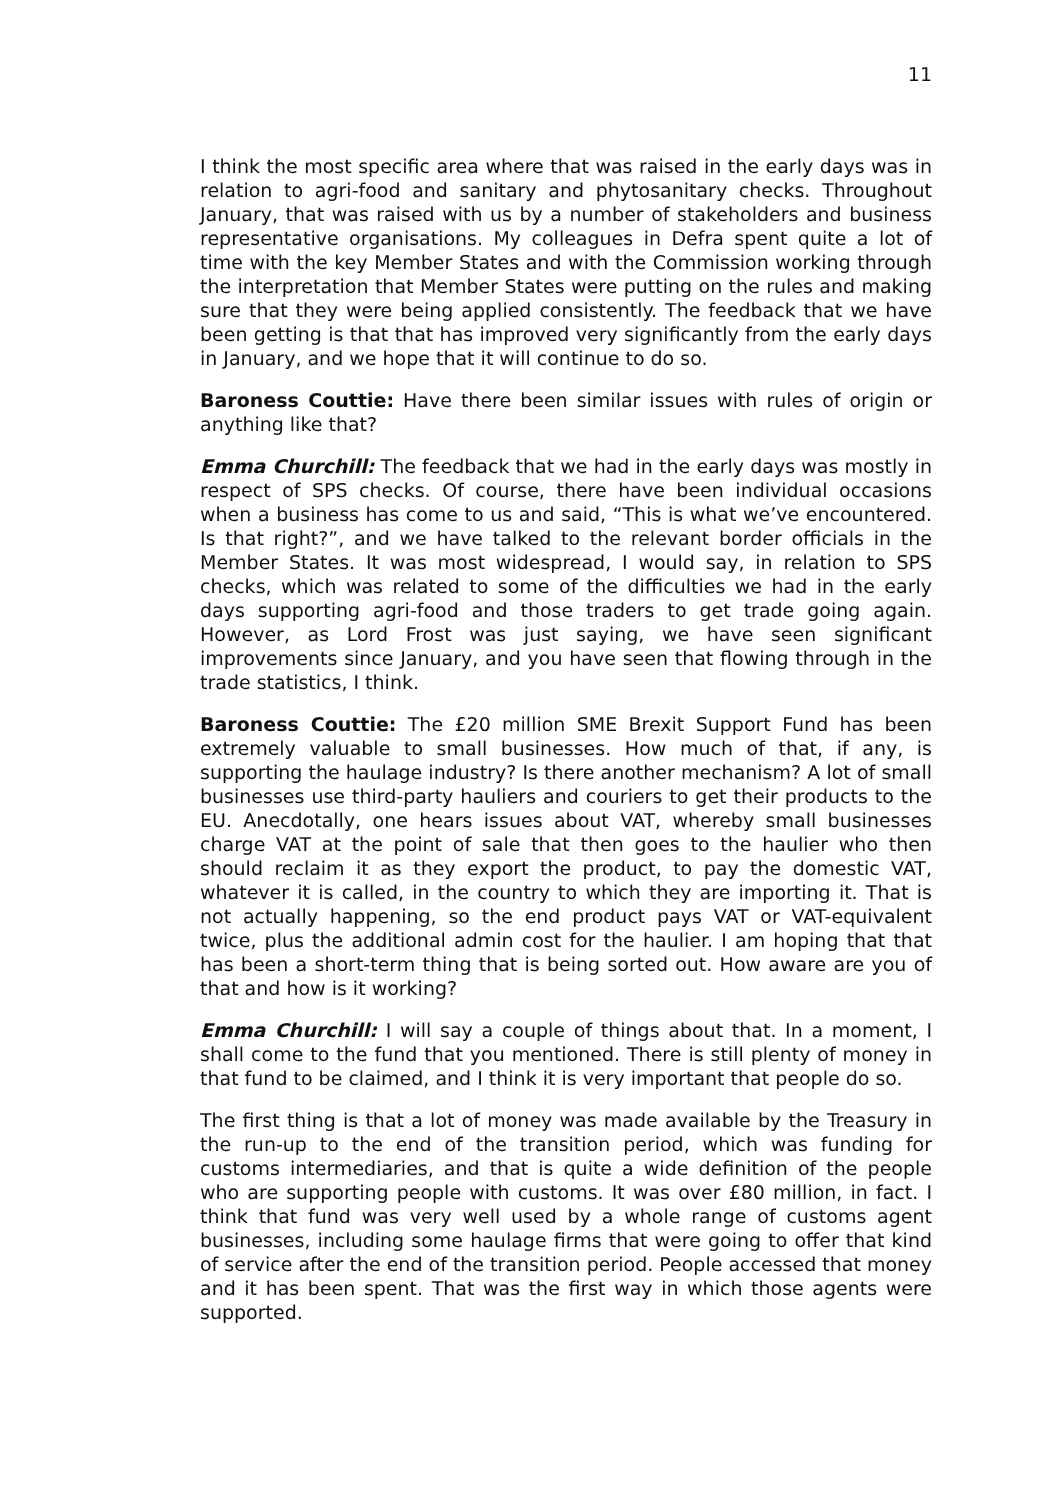11
I think the most specific area where that was raised in the early days was in relation to agri-food and sanitary and phytosanitary checks. Throughout January, that was raised with us by a number of stakeholders and business representative organisations. My colleagues in Defra spent quite a lot of time with the key Member States and with the Commission working through the interpretation that Member States were putting on the rules and making sure that they were being applied consistently. The feedback that we have been getting is that that has improved very significantly from the early days in January, and we hope that it will continue to do so.
Baroness Couttie: Have there been similar issues with rules of origin or anything like that?
Emma Churchill: The feedback that we had in the early days was mostly in respect of SPS checks. Of course, there have been individual occasions when a business has come to us and said, “This is what we’ve encountered. Is that right?”, and we have talked to the relevant border officials in the Member States. It was most widespread, I would say, in relation to SPS checks, which was related to some of the difficulties we had in the early days supporting agri-food and those traders to get trade going again. However, as Lord Frost was just saying, we have seen significant improvements since January, and you have seen that flowing through in the trade statistics, I think.
Baroness Couttie: The £20 million SME Brexit Support Fund has been extremely valuable to small businesses. How much of that, if any, is supporting the haulage industry? Is there another mechanism? A lot of small businesses use third-party hauliers and couriers to get their products to the EU. Anecdotally, one hears issues about VAT, whereby small businesses charge VAT at the point of sale that then goes to the haulier who then should reclaim it as they export the product, to pay the domestic VAT, whatever it is called, in the country to which they are importing it. That is not actually happening, so the end product pays VAT or VAT-equivalent twice, plus the additional admin cost for the haulier. I am hoping that that has been a short-term thing that is being sorted out. How aware are you of that and how is it working?
Emma Churchill: I will say a couple of things about that. In a moment, I shall come to the fund that you mentioned. There is still plenty of money in that fund to be claimed, and I think it is very important that people do so.
The first thing is that a lot of money was made available by the Treasury in the run-up to the end of the transition period, which was funding for customs intermediaries, and that is quite a wide definition of the people who are supporting people with customs. It was over £80 million, in fact. I think that fund was very well used by a whole range of customs agent businesses, including some haulage firms that were going to offer that kind of service after the end of the transition period. People accessed that money and it has been spent. That was the first way in which those agents were supported.